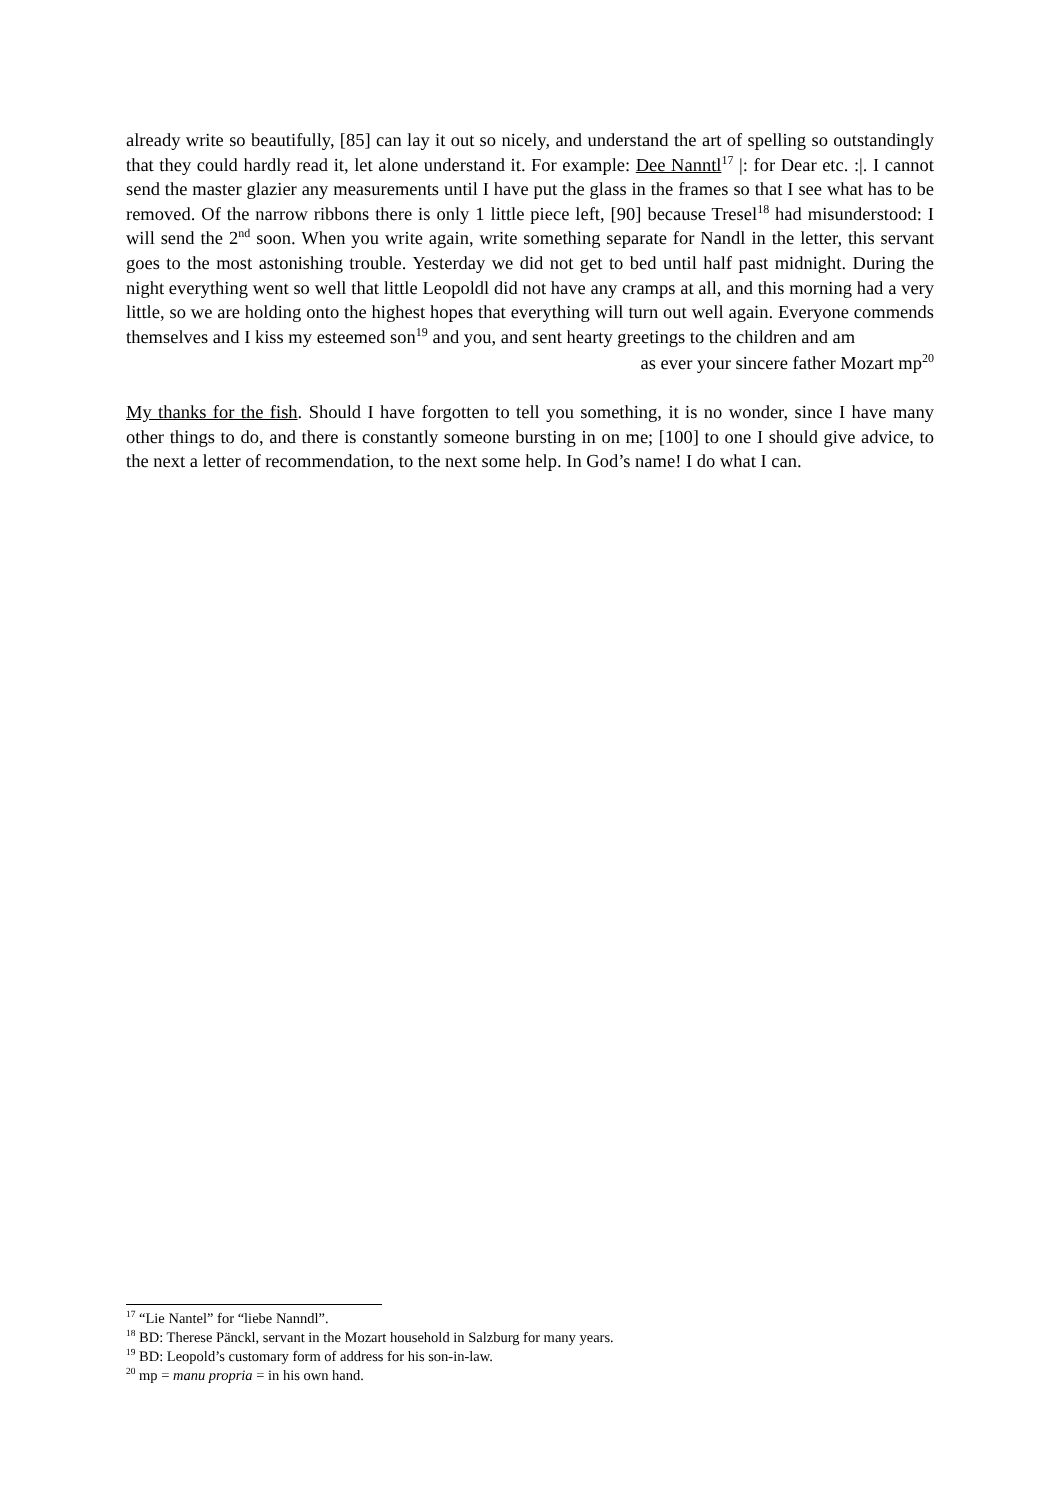already write so beautifully, [85] can lay it out so nicely, and understand the art of spelling so outstandingly that they could hardly read it, let alone understand it. For example: Dee Nanntl<sup>17</sup> |: for Dear etc. :|. I cannot send the master glazier any measurements until I have put the glass in the frames so that I see what has to be removed. Of the narrow ribbons there is only 1 little piece left, [90] because Tresel<sup>18</sup> had misunderstood: I will send the 2<sup>nd</sup> soon. When you write again, write something separate for Nandl in the letter, this servant goes to the most astonishing trouble. Yesterday we did not get to bed until half past midnight. During the night everything went so well that little Leopoldl did not have any cramps at all, and this morning had a very little, so we are holding onto the highest hopes that everything will turn out well again. Everyone commends themselves and I kiss my esteemed son<sup>19</sup> and you, and sent hearty greetings to the children and am
as ever your sincere father Mozart mp<sup>20</sup>
My thanks for the fish. Should I have forgotten to tell you something, it is no wonder, since I have many other things to do, and there is constantly someone bursting in on me; [100] to one I should give advice, to the next a letter of recommendation, to the next some help. In God’s name! I do what I can.
<sup>17</sup> “Lie Nantel” for “liebe Nanndl”.
<sup>18</sup> BD: Therese Pänckl, servant in the Mozart household in Salzburg for many years.
<sup>19</sup> BD: Leopold’s customary form of address for his son-in-law.
<sup>20</sup> mp = manu propria = in his own hand.